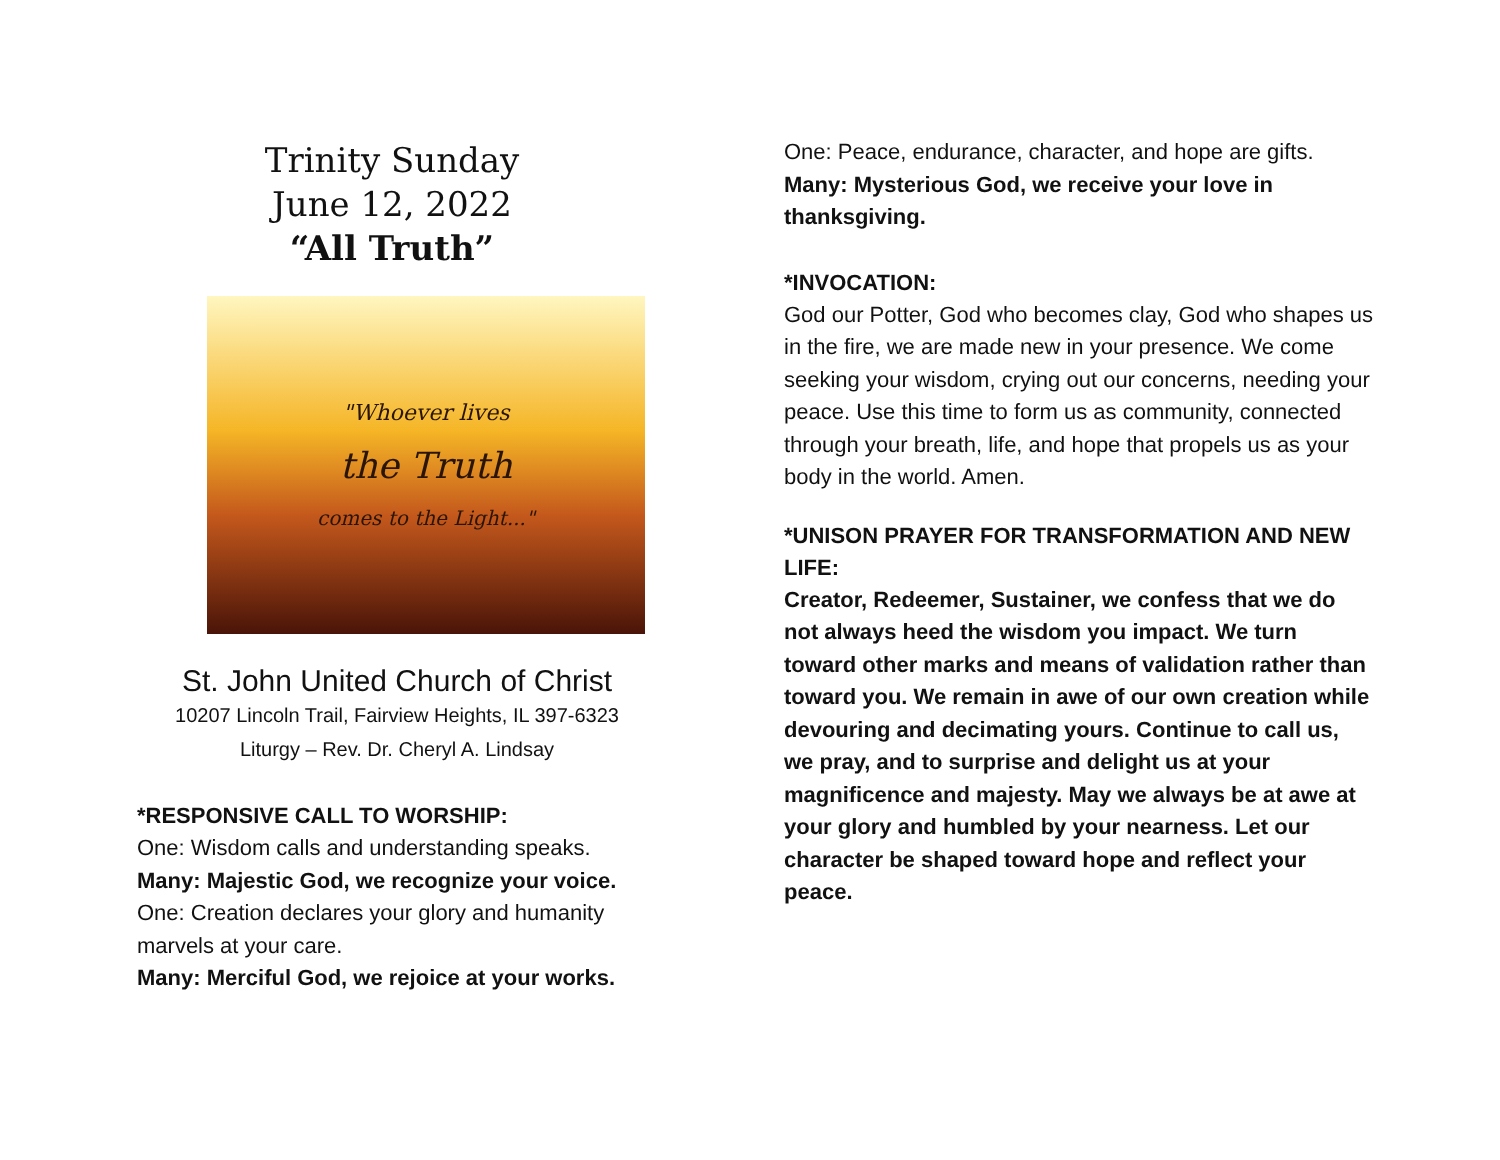Trinity Sunday
June 12, 2022
“All Truth”
"Whoever lives
the Truth
comes to the Light..."
St. John United Church of Christ
10207 Lincoln Trail, Fairview Heights, IL 397-6323
Liturgy – Rev. Dr. Cheryl A. Lindsay
*RESPONSIVE CALL TO WORSHIP:
One: Wisdom calls and understanding speaks.
Many: Majestic God, we recognize your voice.
One: Creation declares your glory and humanity marvels at your care.
Many: Merciful God, we rejoice at your works.
One: Peace, endurance, character, and hope are gifts.
Many: Mysterious God, we receive your love in thanksgiving.
*INVOCATION:
God our Potter, God who becomes clay, God who shapes us in the fire, we are made new in your presence. We come seeking your wisdom, crying out our concerns, needing your peace. Use this time to form us as community, connected through your breath, life, and hope that propels us as your body in the world. Amen.
*UNISON PRAYER FOR TRANSFORMATION AND NEW LIFE:
Creator, Redeemer, Sustainer, we confess that we do not always heed the wisdom you impact. We turn toward other marks and means of validation rather than toward you. We remain in awe of our own creation while devouring and decimating yours. Continue to call us, we pray, and to surprise and delight us at your magnificence and majesty. May we always be at awe at your glory and humbled by your nearness. Let our character be shaped toward hope and reflect your peace.